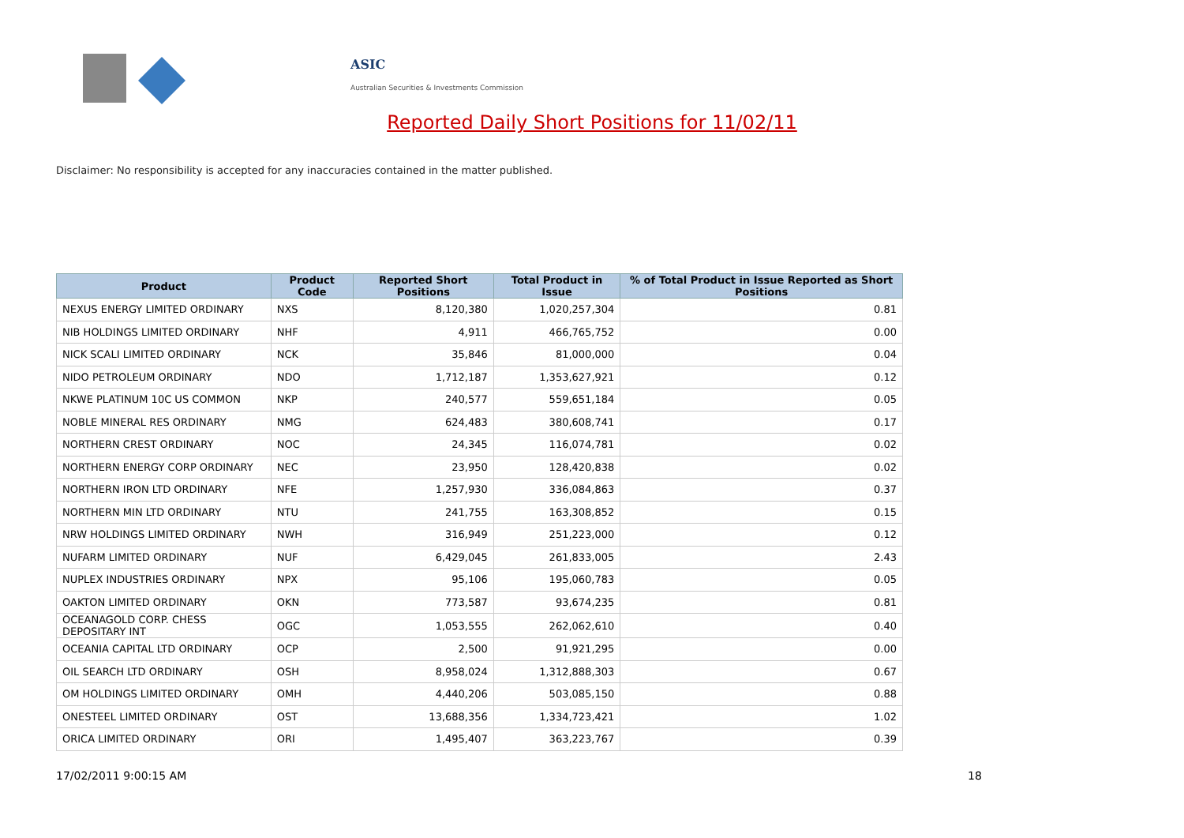ASIC
Australian Securities & Investments Commission
Reported Daily Short Positions for 11/02/11
Disclaimer: No responsibility is accepted for any inaccuracies contained in the matter published.
| Product | Product Code | Reported Short Positions | Total Product in Issue | % of Total Product in Issue Reported as Short Positions |
| --- | --- | --- | --- | --- |
| NEXUS ENERGY LIMITED ORDINARY | NXS | 8,120,380 | 1,020,257,304 | 0.81 |
| NIB HOLDINGS LIMITED ORDINARY | NHF | 4,911 | 466,765,752 | 0.00 |
| NICK SCALI LIMITED ORDINARY | NCK | 35,846 | 81,000,000 | 0.04 |
| NIDO PETROLEUM ORDINARY | NDO | 1,712,187 | 1,353,627,921 | 0.12 |
| NKWE PLATINUM 10C US COMMON | NKP | 240,577 | 559,651,184 | 0.05 |
| NOBLE MINERAL RES ORDINARY | NMG | 624,483 | 380,608,741 | 0.17 |
| NORTHERN CREST ORDINARY | NOC | 24,345 | 116,074,781 | 0.02 |
| NORTHERN ENERGY CORP ORDINARY | NEC | 23,950 | 128,420,838 | 0.02 |
| NORTHERN IRON LTD ORDINARY | NFE | 1,257,930 | 336,084,863 | 0.37 |
| NORTHERN MIN LTD ORDINARY | NTU | 241,755 | 163,308,852 | 0.15 |
| NRW HOLDINGS LIMITED ORDINARY | NWH | 316,949 | 251,223,000 | 0.12 |
| NUFARM LIMITED ORDINARY | NUF | 6,429,045 | 261,833,005 | 2.43 |
| NUPLEX INDUSTRIES ORDINARY | NPX | 95,106 | 195,060,783 | 0.05 |
| OAKTON LIMITED ORDINARY | OKN | 773,587 | 93,674,235 | 0.81 |
| OCEANAGOLD CORP. CHESS DEPOSITARY INT | OGC | 1,053,555 | 262,062,610 | 0.40 |
| OCEANIA CAPITAL LTD ORDINARY | OCP | 2,500 | 91,921,295 | 0.00 |
| OIL SEARCH LTD ORDINARY | OSH | 8,958,024 | 1,312,888,303 | 0.67 |
| OM HOLDINGS LIMITED ORDINARY | OMH | 4,440,206 | 503,085,150 | 0.88 |
| ONESTEEL LIMITED ORDINARY | OST | 13,688,356 | 1,334,723,421 | 1.02 |
| ORICA LIMITED ORDINARY | ORI | 1,495,407 | 363,223,767 | 0.39 |
17/02/2011 9:00:15 AM 18